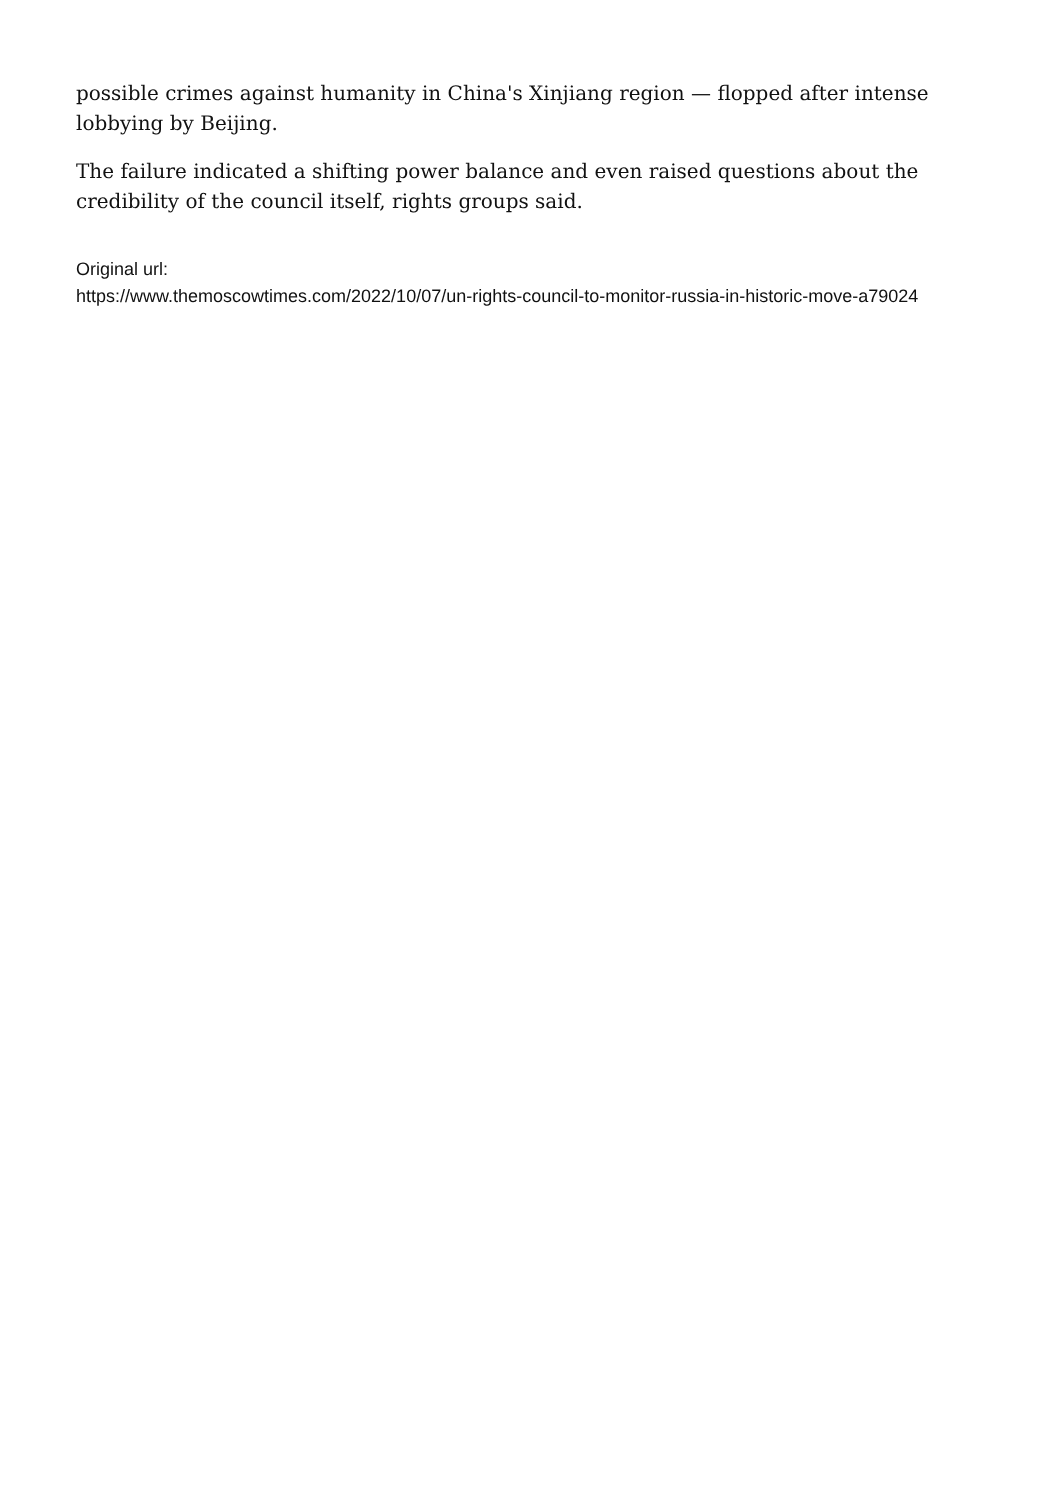possible crimes against humanity in China's Xinjiang region — flopped after intense lobbying by Beijing.
The failure indicated a shifting power balance and even raised questions about the credibility of the council itself, rights groups said.
Original url:
https://www.themoscowtimes.com/2022/10/07/un-rights-council-to-monitor-russia-in-historic-move-a79024